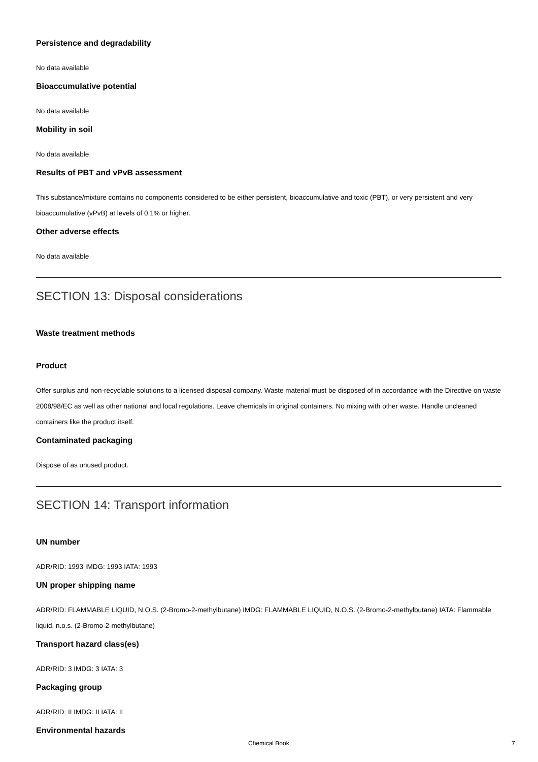Persistence and degradability
No data available
Bioaccumulative potential
No data available
Mobility in soil
No data available
Results of PBT and vPvB assessment
This substance/mixture contains no components considered to be either persistent, bioaccumulative and toxic (PBT), or very persistent and very bioaccumulative (vPvB) at levels of 0.1% or higher.
Other adverse effects
No data available
SECTION 13: Disposal considerations
Waste treatment methods
Product
Offer surplus and non-recyclable solutions to a licensed disposal company. Waste material must be disposed of in accordance with the Directive on waste 2008/98/EC as well as other national and local regulations. Leave chemicals in original containers. No mixing with other waste. Handle uncleaned containers like the product itself.
Contaminated packaging
Dispose of as unused product.
SECTION 14: Transport information
UN number
ADR/RID: 1993 IMDG: 1993 IATA: 1993
UN proper shipping name
ADR/RID: FLAMMABLE LIQUID, N.O.S. (2-Bromo-2-methylbutane) IMDG: FLAMMABLE LIQUID, N.O.S. (2-Bromo-2-methylbutane) IATA: Flammable liquid, n.o.s. (2-Bromo-2-methylbutane)
Transport hazard class(es)
ADR/RID: 3 IMDG: 3 IATA: 3
Packaging group
ADR/RID: II IMDG: II IATA: II
Environmental hazards
Chemical Book 7